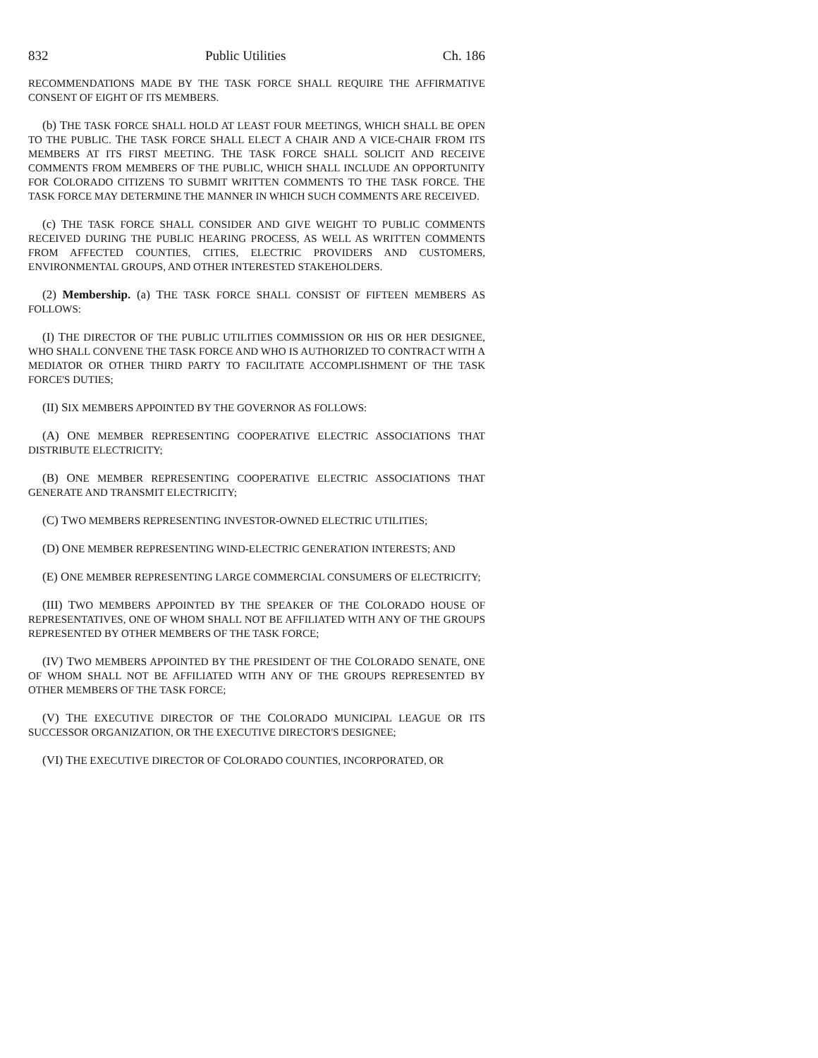832 Public Utilities Ch. 186
RECOMMENDATIONS MADE BY THE TASK FORCE SHALL REQUIRE THE AFFIRMATIVE CONSENT OF EIGHT OF ITS MEMBERS.
(b) THE TASK FORCE SHALL HOLD AT LEAST FOUR MEETINGS, WHICH SHALL BE OPEN TO THE PUBLIC. THE TASK FORCE SHALL ELECT A CHAIR AND A VICE-CHAIR FROM ITS MEMBERS AT ITS FIRST MEETING. THE TASK FORCE SHALL SOLICIT AND RECEIVE COMMENTS FROM MEMBERS OF THE PUBLIC, WHICH SHALL INCLUDE AN OPPORTUNITY FOR COLORADO CITIZENS TO SUBMIT WRITTEN COMMENTS TO THE TASK FORCE. THE TASK FORCE MAY DETERMINE THE MANNER IN WHICH SUCH COMMENTS ARE RECEIVED.
(c) THE TASK FORCE SHALL CONSIDER AND GIVE WEIGHT TO PUBLIC COMMENTS RECEIVED DURING THE PUBLIC HEARING PROCESS, AS WELL AS WRITTEN COMMENTS FROM AFFECTED COUNTIES, CITIES, ELECTRIC PROVIDERS AND CUSTOMERS, ENVIRONMENTAL GROUPS, AND OTHER INTERESTED STAKEHOLDERS.
(2) Membership. (a) THE TASK FORCE SHALL CONSIST OF FIFTEEN MEMBERS AS FOLLOWS:
(I) THE DIRECTOR OF THE PUBLIC UTILITIES COMMISSION OR HIS OR HER DESIGNEE, WHO SHALL CONVENE THE TASK FORCE AND WHO IS AUTHORIZED TO CONTRACT WITH A MEDIATOR OR OTHER THIRD PARTY TO FACILITATE ACCOMPLISHMENT OF THE TASK FORCE'S DUTIES;
(II) SIX MEMBERS APPOINTED BY THE GOVERNOR AS FOLLOWS:
(A) ONE MEMBER REPRESENTING COOPERATIVE ELECTRIC ASSOCIATIONS THAT DISTRIBUTE ELECTRICITY;
(B) ONE MEMBER REPRESENTING COOPERATIVE ELECTRIC ASSOCIATIONS THAT GENERATE AND TRANSMIT ELECTRICITY;
(C) TWO MEMBERS REPRESENTING INVESTOR-OWNED ELECTRIC UTILITIES;
(D) ONE MEMBER REPRESENTING WIND-ELECTRIC GENERATION INTERESTS; AND
(E) ONE MEMBER REPRESENTING LARGE COMMERCIAL CONSUMERS OF ELECTRICITY;
(III) TWO MEMBERS APPOINTED BY THE SPEAKER OF THE COLORADO HOUSE OF REPRESENTATIVES, ONE OF WHOM SHALL NOT BE AFFILIATED WITH ANY OF THE GROUPS REPRESENTED BY OTHER MEMBERS OF THE TASK FORCE;
(IV) TWO MEMBERS APPOINTED BY THE PRESIDENT OF THE COLORADO SENATE, ONE OF WHOM SHALL NOT BE AFFILIATED WITH ANY OF THE GROUPS REPRESENTED BY OTHER MEMBERS OF THE TASK FORCE;
(V) THE EXECUTIVE DIRECTOR OF THE COLORADO MUNICIPAL LEAGUE OR ITS SUCCESSOR ORGANIZATION, OR THE EXECUTIVE DIRECTOR'S DESIGNEE;
(VI) THE EXECUTIVE DIRECTOR OF COLORADO COUNTIES, INCORPORATED, OR